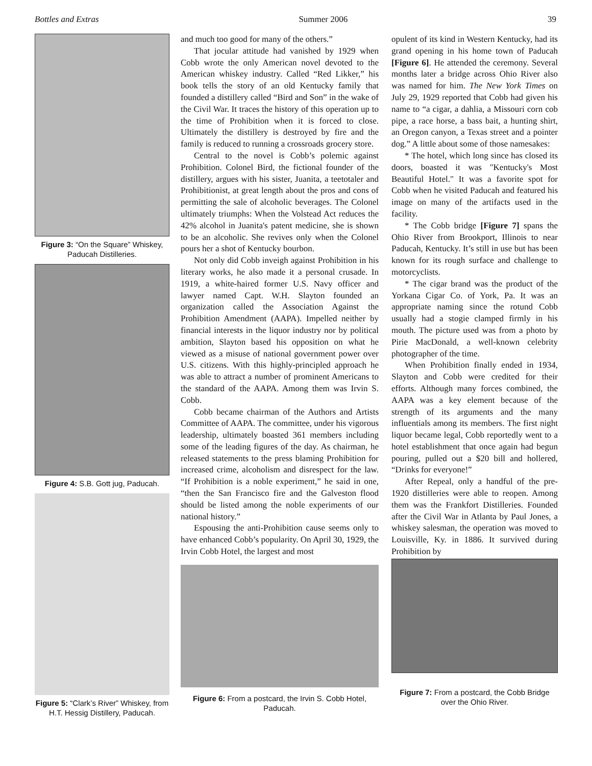Bottles and Extras Summer 2006 39
Figure 3: “On the Square” Whiskey, Paducah Distilleries.
Figure 4: S.B. Gott jug, Paducah.
Figure 5: “Clark’s River” Whiskey, from H.T. Hessig Distillery, Paducah.
and much too good for many of the others.”
That jocular attitude had vanished by 1929 when Cobb wrote the only American novel devoted to the American whiskey industry. Called “Red Likker,” his book tells the story of an old Kentucky family that founded a distillery called “Bird and Son” in the wake of the Civil War. It traces the history of this operation up to the time of Prohibition when it is forced to close. Ultimately the distillery is destroyed by fire and the family is reduced to running a crossroads grocery store.
Central to the novel is Cobb’s polemic against Prohibition. Colonel Bird, the fictional founder of the distillery, argues with his sister, Juanita, a teetotaler and Prohibitionist, at great length about the pros and cons of permitting the sale of alcoholic beverages. The Colonel ultimately triumphs: When the Volstead Act reduces the 42% alcohol in Juanita's patent medicine, she is shown to be an alcoholic. She revives only when the Colonel pours her a shot of Kentucky bourbon.
Not only did Cobb inveigh against Prohibition in his literary works, he also made it a personal crusade. In 1919, a white-haired former U.S. Navy officer and lawyer named Capt. W.H. Slayton founded an organization called the Association Against the Prohibition Amendment (AAPA). Impelled neither by financial interests in the liquor industry nor by political ambition, Slayton based his opposition on what he viewed as a misuse of national government power over U.S. citizens. With this highly-principled approach he was able to attract a number of prominent Americans to the standard of the AAPA. Among them was Irvin S. Cobb.
Cobb became chairman of the Authors and Artists Committee of AAPA. The committee, under his vigorous leadership, ultimately boasted 361 members including some of the leading figures of the day. As chairman, he released statements to the press blaming Prohibition for increased crime, alcoholism and disrespect for the law. “If Prohibition is a noble experiment,” he said in one, “then the San Francisco fire and the Galveston flood should be listed among the noble experiments of our national history.”
Espousing the anti-Prohibition cause seems only to have enhanced Cobb’s popularity. On April 30, 1929, the Irvin Cobb Hotel, the largest and most
Figure 6: From a postcard, the Irvin S. Cobb Hotel, Paducah.
opulent of its kind in Western Kentucky, had its grand opening in his home town of Paducah [Figure 6]. He attended the ceremony. Several months later a bridge across Ohio River also was named for him. The New York Times on July 29, 1929 reported that Cobb had given his name to “a cigar, a dahlia, a Missouri corn cob pipe, a race horse, a bass bait, a hunting shirt, an Oregon canyon, a Texas street and a pointer dog.” A little about some of those namesakes:
* The hotel, which long since has closed its doors, boasted it was "Kentucky's Most Beautiful Hotel." It was a favorite spot for Cobb when he visited Paducah and featured his image on many of the artifacts used in the facility.
* The Cobb bridge [Figure 7] spans the Ohio River from Brookport, Illinois to near Paducah, Kentucky. It’s still in use but has been known for its rough surface and challenge to motorcyclists.
* The cigar brand was the product of the Yorkana Cigar Co. of York, Pa. It was an appropriate naming since the rotund Cobb usually had a stogie clamped firmly in his mouth. The picture used was from a photo by Pirie MacDonald, a well-known celebrity photographer of the time.
When Prohibition finally ended in 1934, Slayton and Cobb were credited for their efforts. Although many forces combined, the AAPA was a key element because of the strength of its arguments and the many influentials among its members. The first night liquor became legal, Cobb reportedly went to a hotel establishment that once again had begun pouring, pulled out a $20 bill and hollered, “Drinks for everyone!”
After Repeal, only a handful of the pre-1920 distilleries were able to reopen. Among them was the Frankfort Distilleries. Founded after the Civil War in Atlanta by Paul Jones, a whiskey salesman, the operation was moved to Louisville, Ky. in 1886. It survived during Prohibition by
Figure 7: From a postcard, the Cobb Bridge over the Ohio River.